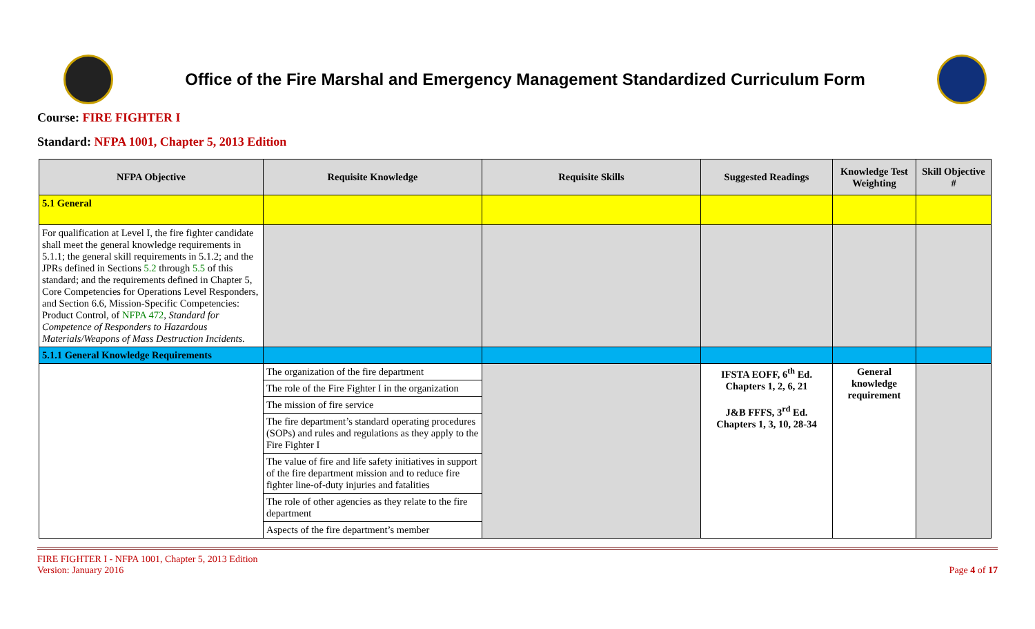Office of the Fire Marshal and Emergency Management Standardized Curriculum Form
Course: FIRE FIGHTER I
Standard: NFPA 1001, Chapter 5, 2013 Edition
| NFPA Objective | Requisite Knowledge | Requisite Skills | Suggested Readings | Knowledge Test Weighting | Skill Objective # |
| --- | --- | --- | --- | --- | --- |
| 5.1 General | | | | | |
| For qualification at Level I, the fire fighter candidate shall meet the general knowledge requirements in 5.1.1; the general skill requirements in 5.1.2; and the JPRs defined in Sections 5.2 through 5.5 of this standard; and the requirements defined in Chapter 5, Core Competencies for Operations Level Responders, and Section 6.6, Mission-Specific Competencies: Product Control, of NFPA 472 , Standard for Competence of Responders to Hazardous Materials/Weapons of Mass Destruction Incidents. | | | | | |
| 5.1.1 General Knowledge Requirements | | | | | |
| | The organization of the fire department | | IFSTA EOFF, 6<sup>th</sup> Ed. Chapters 1, 2, 6, 21 J&B FFFS, 3<sup>rd</sup> Ed. Chapters 1, 3, 10, 28-34 | General knowledge requirement | |
| | The role of the Fire Fighter I in the organization | | | | |
| | The mission of fire service | | | | |
| | The fire department’s standard operating procedures (SOPs) and rules and regulations as they apply to the Fire Fighter I | | | | |
| | The value of fire and life safety initiatives in support of the fire department mission and to reduce fire fighter line-of-duty injuries and fatalities | | | | |
| | The role of other agencies as they relate to the fire department | | | | |
| | Aspects of the fire department’s member | | | | |
FIRE FIGHTER I - NFPA 1001, Chapter 5, 2013 Edition
Version: January 2016
Page 4 of 17